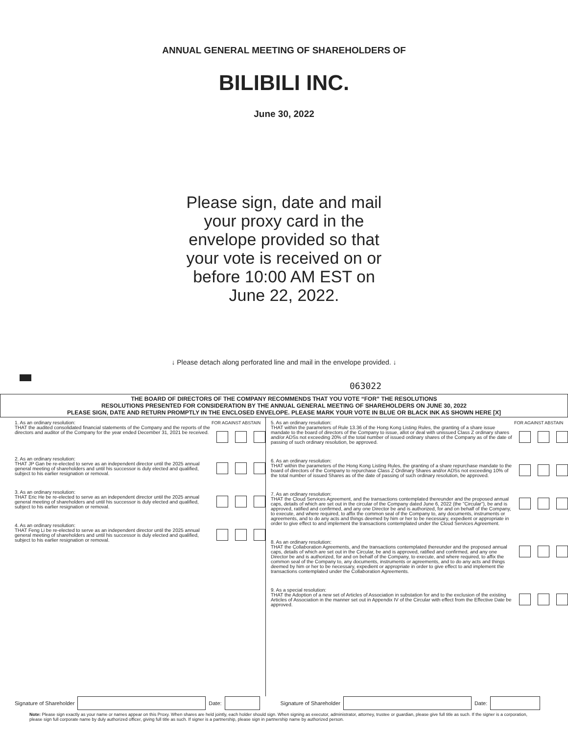ANNUAL GENERAL MEETING OF SHAREHOLDERS OF
BILIBILI INC.
June 30, 2022
Please sign, date and mail your proxy card in the envelope provided so that your vote is received on or before 10:00 AM EST on June 22, 2022.
↓ Please detach along perforated line and mail in the envelope provided. ↓
063022
THE BOARD OF DIRECTORS OF THE COMPANY RECOMMENDS THAT YOU VOTE “FOR” THE RESOLUTIONS
RESOLUTIONS PRESENTED FOR CONSIDERATION BY THE ANNUAL GENERAL MEETING OF SHAREHOLDERS ON JUNE 30, 2022
PLEASE SIGN, DATE AND RETURN PROMPTLY IN THE ENCLOSED ENVELOPE. PLEASE MARK YOUR VOTE IN BLUE OR BLACK INK AS SHOWN HERE [X]
1. As an ordinary resolution:
THAT the audited consolidated financial statements of the Company and the reports of the directors and auditor of the Company for the year ended December 31, 2021 be received.
FOR AGAINST ABSTAIN
2. As an ordinary resolution:
THAT JP Gan be re-elected to serve as an independent director until the 2025 annual general meeting of shareholders and until his successor is duly elected and qualified, subject to his earlier resignation or removal.
3. As an ordinary resolution:
THAT Eric He be re-elected to serve as an independent director until the 2025 annual general meeting of shareholders and until his successor is duly elected and qualified, subject to his earlier resignation or removal.
4. As an ordinary resolution:
THAT Feng Li be re-elected to serve as an independent director until the 2025 annual general meeting of shareholders and until his successor is duly elected and qualified, subject to his earlier resignation or removal.
5. As an ordinary resolution:
THAT within the parameters of Rule 13.36 of the Hong Kong Listing Rules, the granting of a share issue mandate to the board of directors of the Company to issue, allot or deal with unissued Class Z ordinary shares and/or ADSs not exceeding 20% of the total number of issued ordinary shares of the Company as of the date of passing of such ordinary resolution, be approved.
FOR AGAINST ABSTAIN
6. As an ordinary resolution:
THAT within the parameters of the Hong Kong Listing Rules, the granting of a share repurchase mandate to the board of directors of the Company to repurchase Class Z Ordinary Shares and/or ADSs not exceeding 10% of the total number of issued Shares as of the date of passing of such ordinary resolution, be approved.
7. As an ordinary resolution:
THAT the Cloud Services Agreement, and the transactions contemplated thereunder and the proposed annual caps, details of which are set out in the circular of the Company dated June 6, 2022 (the "Circular"), be and is approved, ratified and confirmed, and any one Director be and is authorized, for and on behalf of the Company, to execute, and where required, to affix the common seal of the Company to, any documents, instruments or agreements, and to do any acts and things deemed by him or her to be necessary, expedient or appropriate in order to give effect to and implement the transactions contemplated under the Cloud Services Agreement.
8. As an ordinary resolution:
THAT the Collaboration Agreements, and the transactions contemplated thereunder and the proposed annual caps, details of which are set out in the Circular, be and is approved, ratified and confirmed, and any one Director be and is authorized, for and on behalf of the Company, to execute, and where required, to affix the common seal of the Company to, any documents, instruments or agreements, and to do any acts and things deemed by him or her to be necessary, expedient or appropriate in order to give effect to and implement the transactions contemplated under the Collaboration Agreements.
9. As a special resolution:
THAT the Adoption of a new set of Articles of Association in substation for and to the exclusion of the existing Articles of Association in the manner set out in Appendix IV of the Circular with effect from the Effective Date be approved.
Signature of Shareholder Date: Signature of Shareholder Date:
Note: Please sign exactly as your name or names appear on this Proxy. When shares are held jointly, each holder should sign. When signing as executor, administrator, attorney, trustee or guardian, please give full title as such. If the signer is a corporation, please sign full corporate name by duly authorized officer, giving full title as such. If signer is a partnership, please sign in partnership name by authorized person.